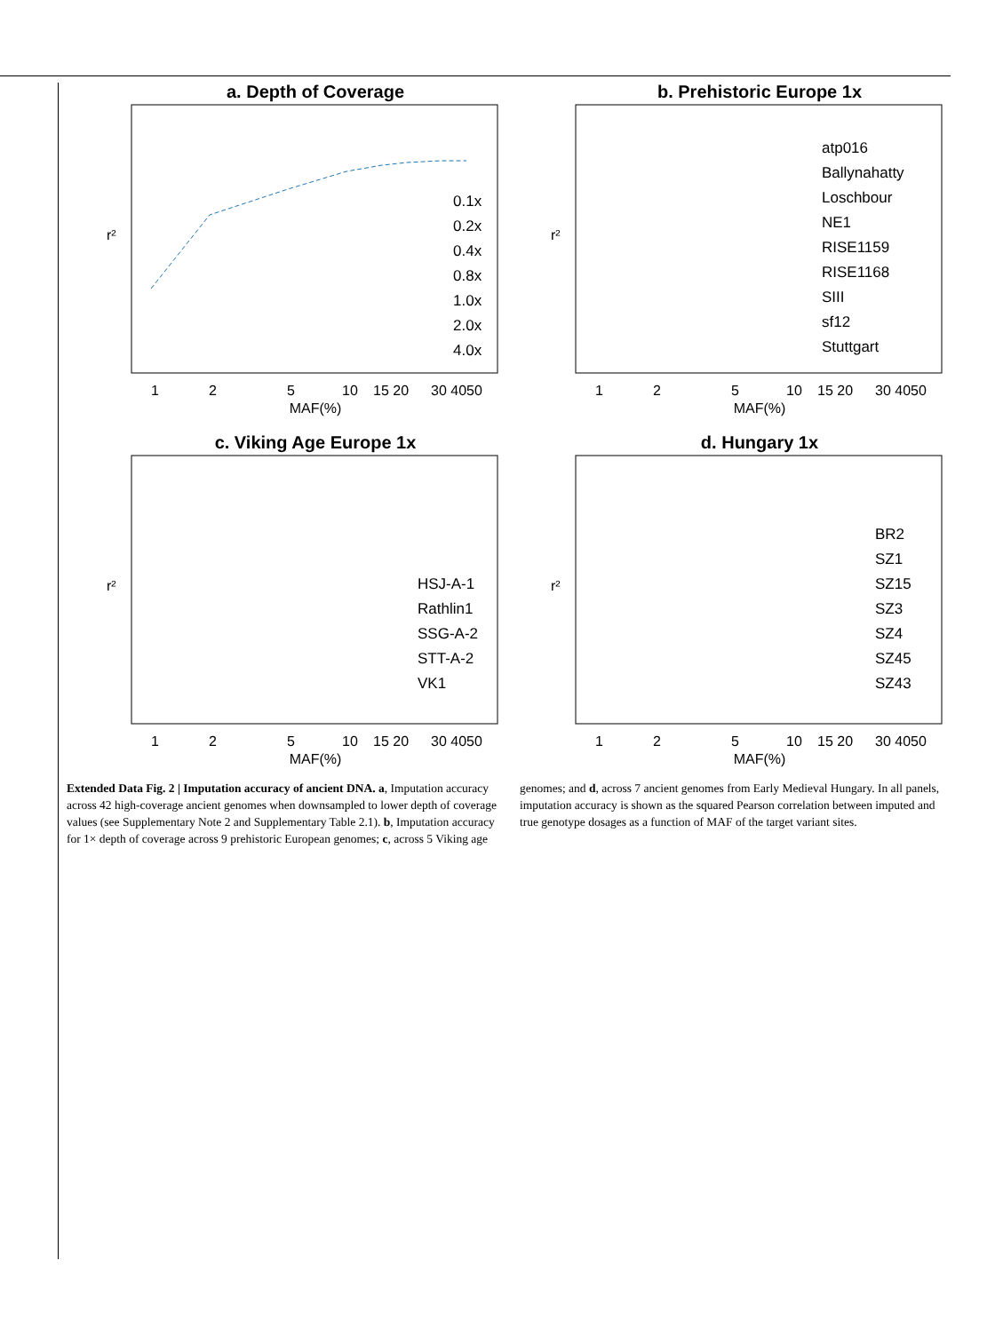a. Depth of Coverage
r²
MAF(%)
1
2
5
10
15 20
30 4050
0.1x
0.2x
0.4x
0.8x
1.0x
2.0x
4.0x
b. Prehistoric Europe 1x
r²
MAF(%)
1
2
5
10
15 20
30 4050
atp016
Ballynahatty
Loschbour
NE1
RISE1159
RISE1168
SIII
sf12
Stuttgart
c. Viking Age Europe 1x
r²
MAF(%)
1
2
5
10
15 20
30 4050
HSJ-A-1
Rathlin1
SSG-A-2
STT-A-2
VK1
d. Hungary 1x
r²
MAF(%)
1
2
5
10
15 20
30 4050
BR2
SZ1
SZ15
SZ3
SZ4
SZ45
SZ43
Extended Data Fig. 2 | Imputation accuracy of ancient DNA. a, Imputation accuracy across 42 high-coverage ancient genomes when downsampled to lower depth of coverage values (see Supplementary Note 2 and Supplementary Table 2.1). b, Imputation accuracy for 1× depth of coverage across 9 prehistoric European genomes; c, across 5 Viking age genomes; and d, across 7 ancient genomes from Early Medieval Hungary. In all panels, imputation accuracy is shown as the squared Pearson correlation between imputed and true genotype dosages as a function of MAF of the target variant sites.